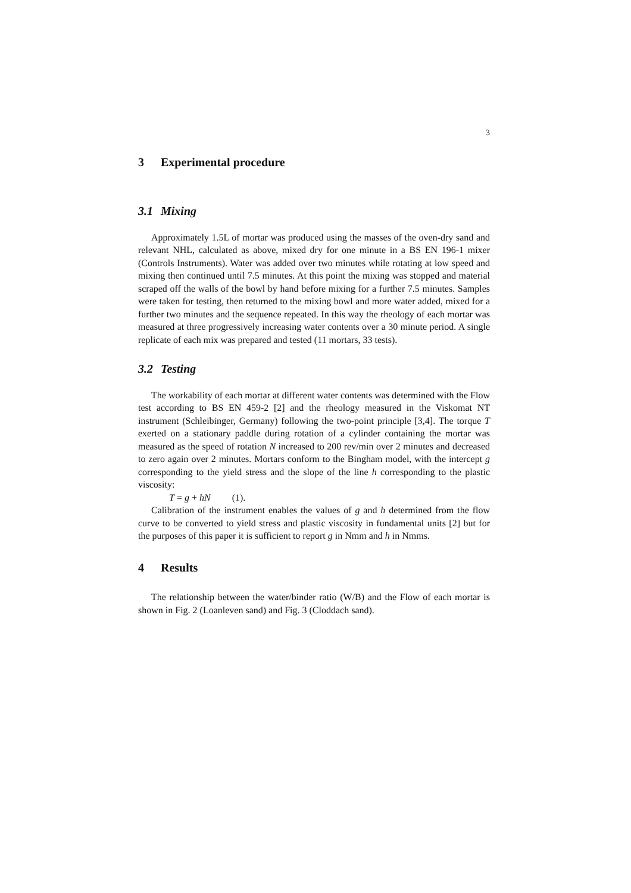3
3 Experimental procedure
3.1 Mixing
Approximately 1.5L of mortar was produced using the masses of the oven-dry sand and relevant NHL, calculated as above, mixed dry for one minute in a BS EN 196-1 mixer (Controls Instruments). Water was added over two minutes while rotating at low speed and mixing then continued until 7.5 minutes. At this point the mixing was stopped and material scraped off the walls of the bowl by hand before mixing for a further 7.5 minutes. Samples were taken for testing, then returned to the mixing bowl and more water added, mixed for a further two minutes and the sequence repeated. In this way the rheology of each mortar was measured at three progressively increasing water contents over a 30 minute period. A single replicate of each mix was prepared and tested (11 mortars, 33 tests).
3.2 Testing
The workability of each mortar at different water contents was determined with the Flow test according to BS EN 459-2 [2] and the rheology measured in the Viskomat NT instrument (Schleibinger, Germany) following the two-point principle [3,4]. The torque T exerted on a stationary paddle during rotation of a cylinder containing the mortar was measured as the speed of rotation N increased to 200 rev/min over 2 minutes and decreased to zero again over 2 minutes. Mortars conform to the Bingham model, with the intercept g corresponding to the yield stress and the slope of the line h corresponding to the plastic viscosity:
T = g + hN (1).
Calibration of the instrument enables the values of g and h determined from the flow curve to be converted to yield stress and plastic viscosity in fundamental units [2] but for the purposes of this paper it is sufficient to report g in Nmm and h in Nmms.
4 Results
The relationship between the water/binder ratio (W/B) and the Flow of each mortar is shown in Fig. 2 (Loanleven sand) and Fig. 3 (Cloddach sand).